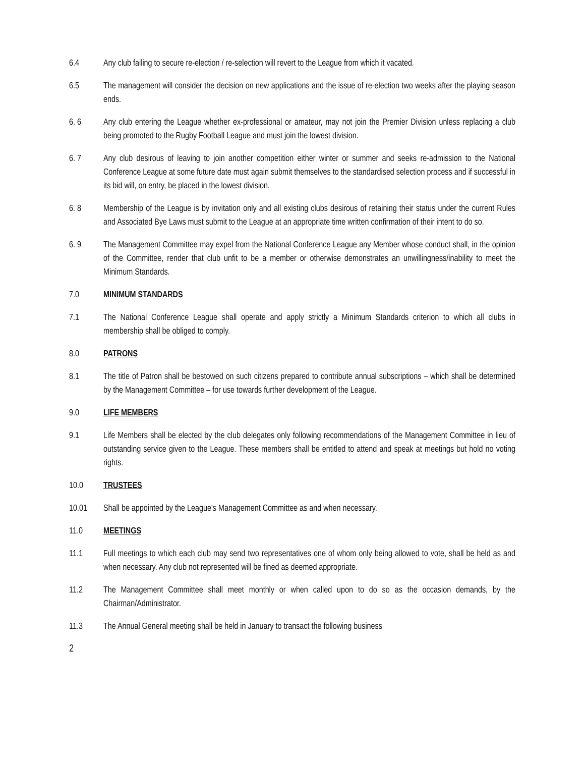6.4 Any club failing to secure re-election / re-selection will revert to the League from which it vacated.
6.5 The management will consider the decision on new applications and the issue of re-election two weeks after the playing season ends.
6. 6 Any club entering the League whether ex-professional or amateur, may not join the Premier Division unless replacing a club being promoted to the Rugby Football League and must join the lowest division.
6. 7 Any club desirous of leaving to join another competition either winter or summer and seeks re-admission to the National Conference League at some future date must again submit themselves to the standardised selection process and if successful in its bid will, on entry, be placed in the lowest division.
6. 8 Membership of the League is by invitation only and all existing clubs desirous of retaining their status under the current Rules and Associated Bye Laws must submit to the League at an appropriate time written confirmation of their intent to do so.
6. 9 The Management Committee may expel from the National Conference League any Member whose conduct shall, in the opinion of the Committee, render that club unfit to be a member or otherwise demonstrates an unwillingness/inability to meet the Minimum Standards.
7.0 MINIMUM STANDARDS
7.1 The National Conference League shall operate and apply strictly a Minimum Standards criterion to which all clubs in membership shall be obliged to comply.
8.0 PATRONS
8.1 The title of Patron shall be bestowed on such citizens prepared to contribute annual subscriptions – which shall be determined by the Management Committee – for use towards further development of the League.
9.0 LIFE MEMBERS
9.1 Life Members shall be elected by the club delegates only following recommendations of the Management Committee in lieu of outstanding service given to the League. These members shall be entitled to attend and speak at meetings but hold no voting rights.
10.0 TRUSTEES
10.01 Shall be appointed by the League’s Management Committee as and when necessary.
11.0 MEETINGS
11.1 Full meetings to which each club may send two representatives one of whom only being allowed to vote, shall be held as and when necessary. Any club not represented will be fined as deemed appropriate.
11.2 The Management Committee shall meet monthly or when called upon to do so as the occasion demands, by the Chairman/Administrator.
11.3 The Annual General meeting shall be held in January to transact the following business
2